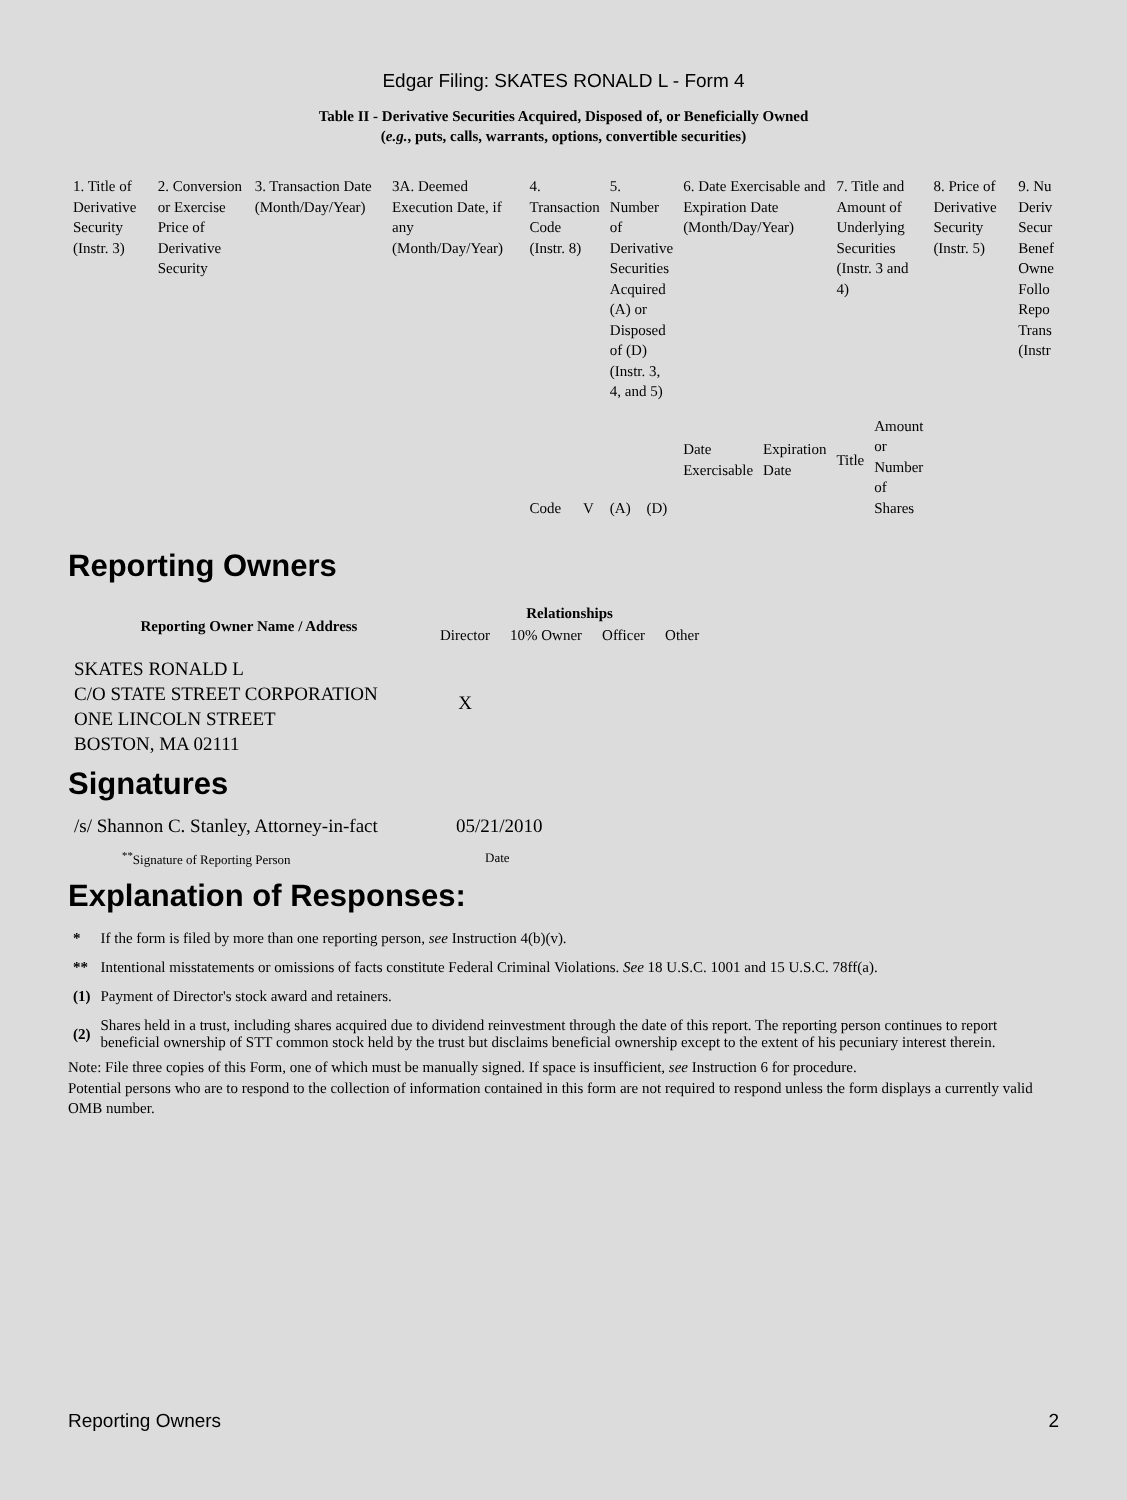Edgar Filing: SKATES RONALD L - Form 4
Table II - Derivative Securities Acquired, Disposed of, or Beneficially Owned
(e.g., puts, calls, warrants, options, convertible securities)
| 1. Title of Derivative Security (Instr. 3) | 2. Conversion or Exercise Price of Derivative Security | 3. Transaction Date (Month/Day/Year) | 3A. Deemed Execution Date, if any (Month/Day/Year) | 4. Transaction Code (Instr. 8) | | 5. Number of Derivative Securities Acquired (A) or Disposed of (D) (Instr. 3, 4, and 5) | | 6. Date Exercisable and Expiration Date (Month/Day/Year) | | 7. Title and Amount of Underlying Securities (Instr. 3 and 4) | | 8. Price of Derivative Security (Instr. 5) | 9. Nu Deriv Secur Benef Owne Follo Repo Trans (Instr |
| | | | | Code | V | (A) | (D) | Date Exercisable | Expiration Date | Title | Amount or Number of Shares | | |
Reporting Owners
| Reporting Owner Name / Address | Relationships | | | |
| --- | --- | --- | --- | --- |
| | Director | 10% Owner | Officer | Other |
| SKATES RONALD L C/O STATE STREET CORPORATION ONE LINCOLN STREET BOSTON, MA 02111 | X | | | |
Signatures
| /s/ Shannon C. Stanley, Attorney-in-fact | 05/21/2010 |
| <sup>**</sup> Signature of Reporting Person | Date |
Explanation of Responses:
| * | If the form is filed by more than one reporting person, see Instruction 4(b)(v). |
| ** | Intentional misstatements or omissions of facts constitute Federal Criminal Violations. See 18 U.S.C. 1001 and 15 U.S.C. 78ff(a). |
| (1) | Payment of Director's stock award and retainers. |
| (2) | Shares held in a trust, including shares acquired due to dividend reinvestment through the date of this report. The reporting person continues to report beneficial ownership of STT common stock held by the trust but disclaims beneficial ownership except to the extent of his pecuniary interest therein. |
Note: File three copies of this Form, one of which must be manually signed. If space is insufficient, see Instruction 6 for procedure.
Potential persons who are to respond to the collection of information contained in this form are not required to respond unless the form displays a currently valid OMB number.
Reporting Owners 2